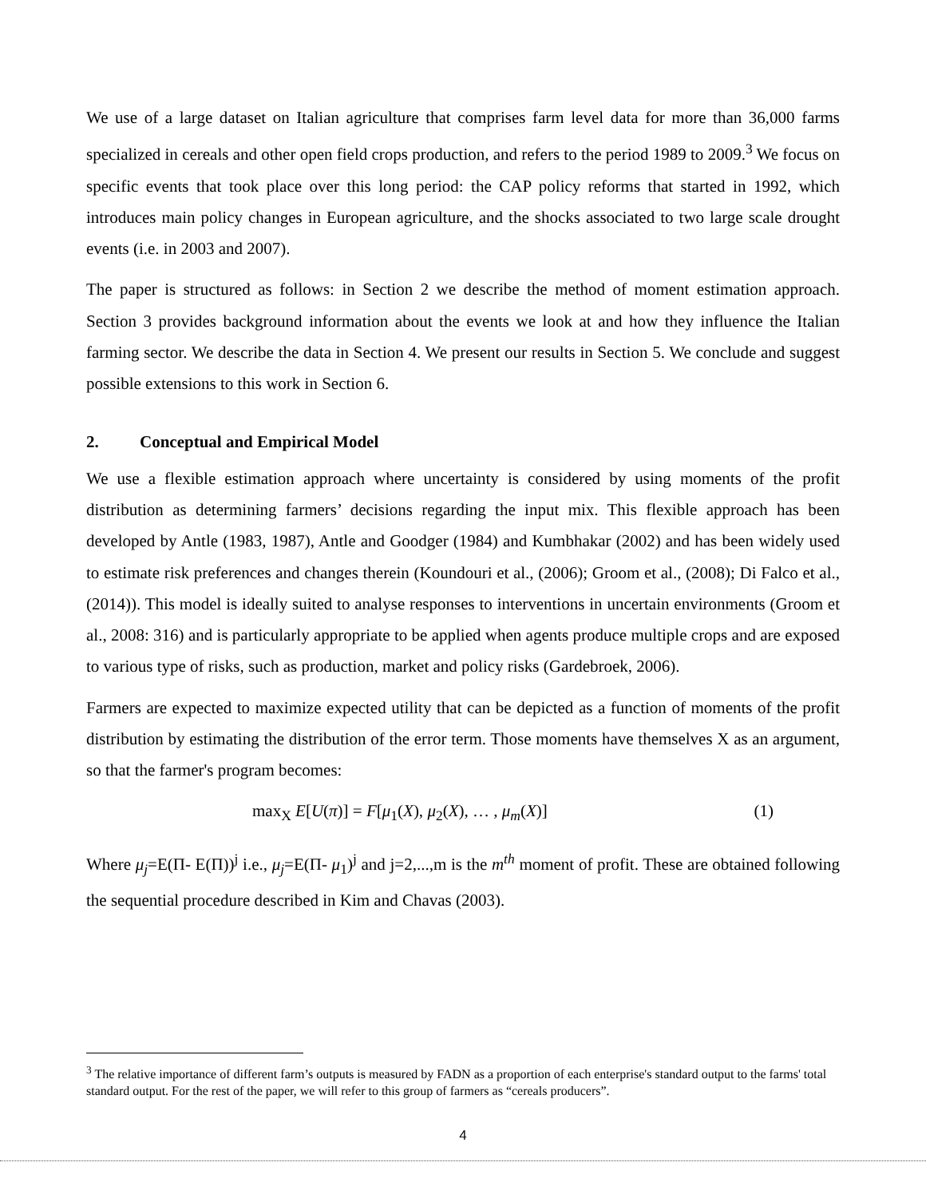We use of a large dataset on Italian agriculture that comprises farm level data for more than 36,000 farms specialized in cereals and other open field crops production, and refers to the period 1989 to 2009.<sup>3</sup> We focus on specific events that took place over this long period: the CAP policy reforms that started in 1992, which introduces main policy changes in European agriculture, and the shocks associated to two large scale drought events (i.e. in 2003 and 2007).
The paper is structured as follows: in Section 2 we describe the method of moment estimation approach. Section 3 provides background information about the events we look at and how they influence the Italian farming sector. We describe the data in Section 4. We present our results in Section 5. We conclude and suggest possible extensions to this work in Section 6.
2. Conceptual and Empirical Model
We use a flexible estimation approach where uncertainty is considered by using moments of the profit distribution as determining farmers’ decisions regarding the input mix. This flexible approach has been developed by Antle (1983, 1987), Antle and Goodger (1984) and Kumbhakar (2002) and has been widely used to estimate risk preferences and changes therein (Koundouri et al., (2006); Groom et al., (2008); Di Falco et al., (2014)). This model is ideally suited to analyse responses to interventions in uncertain environments (Groom et al., 2008: 316) and is particularly appropriate to be applied when agents produce multiple crops and are exposed to various type of risks, such as production, market and policy risks (Gardebroek, 2006).
Farmers are expected to maximize expected utility that can be depicted as a function of moments of the profit distribution by estimating the distribution of the error term. Those moments have themselves X as an argument, so that the farmer's program becomes:
max<sub>X</sub> E[U(π)] = F[μ<sub>1</sub>(X), μ<sub>2</sub>(X), … , μ<sub>m</sub>(X)]
(1)
Where μ<sub>j</sub>=E(Π- E(Π))<sup>j</sup> i.e., μ<sub>j</sub>=E(Π- μ<sub>1</sub>)<sup>j</sup> and j=2,...,m is the m<sup>th</sup> moment of profit. These are obtained following the sequential procedure described in Kim and Chavas (2003).
<sup>3</sup> The relative importance of different farm’s outputs is measured by FADN as a proportion of each enterprise's standard output to the farms' total standard output. For the rest of the paper, we will refer to this group of farmers as “cereals producers”.
4